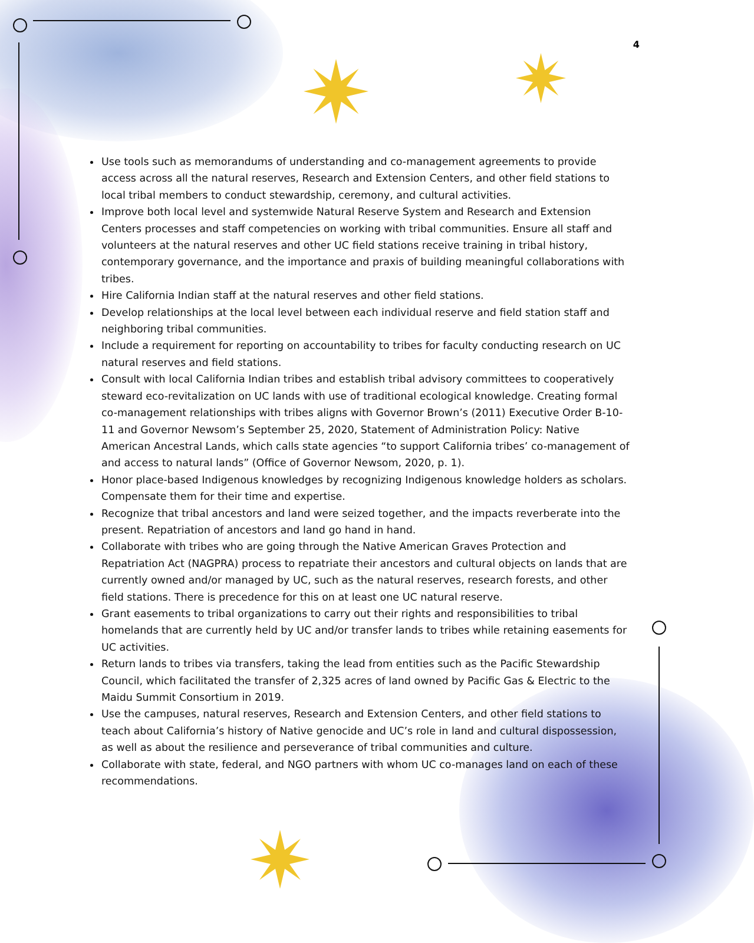4
Use tools such as memorandums of understanding and co-management agreements to provide access across all the natural reserves, Research and Extension Centers, and other field stations to local tribal members to conduct stewardship, ceremony, and cultural activities.
Improve both local level and systemwide Natural Reserve System and Research and Extension Centers processes and staff competencies on working with tribal communities. Ensure all staff and volunteers at the natural reserves and other UC field stations receive training in tribal history, contemporary governance, and the importance and praxis of building meaningful collaborations with tribes.
Hire California Indian staff at the natural reserves and other field stations.
Develop relationships at the local level between each individual reserve and field station staff and neighboring tribal communities.
Include a requirement for reporting on accountability to tribes for faculty conducting research on UC natural reserves and field stations.
Consult with local California Indian tribes and establish tribal advisory committees to cooperatively steward eco-revitalization on UC lands with use of traditional ecological knowledge. Creating formal co-management relationships with tribes aligns with Governor Brown’s (2011) Executive Order B-10-11 and Governor Newsom’s September 25, 2020, Statement of Administration Policy: Native American Ancestral Lands, which calls state agencies “to support California tribes’ co-management of and access to natural lands” (Office of Governor Newsom, 2020, p. 1).
Honor place-based Indigenous knowledges by recognizing Indigenous knowledge holders as scholars. Compensate them for their time and expertise.
Recognize that tribal ancestors and land were seized together, and the impacts reverberate into the present. Repatriation of ancestors and land go hand in hand.
Collaborate with tribes who are going through the Native American Graves Protection and Repatriation Act (NAGPRA) process to repatriate their ancestors and cultural objects on lands that are currently owned and/or managed by UC, such as the natural reserves, research forests, and other field stations. There is precedence for this on at least one UC natural reserve.
Grant easements to tribal organizations to carry out their rights and responsibilities to tribal homelands that are currently held by UC and/or transfer lands to tribes while retaining easements for UC activities.
Return lands to tribes via transfers, taking the lead from entities such as the Pacific Stewardship Council, which facilitated the transfer of 2,325 acres of land owned by Pacific Gas & Electric to the Maidu Summit Consortium in 2019.
Use the campuses, natural reserves, Research and Extension Centers, and other field stations to teach about California’s history of Native genocide and UC’s role in land and cultural dispossession, as well as about the resilience and perseverance of tribal communities and culture.
Collaborate with state, federal, and NGO partners with whom UC co-manages land on each of these recommendations.